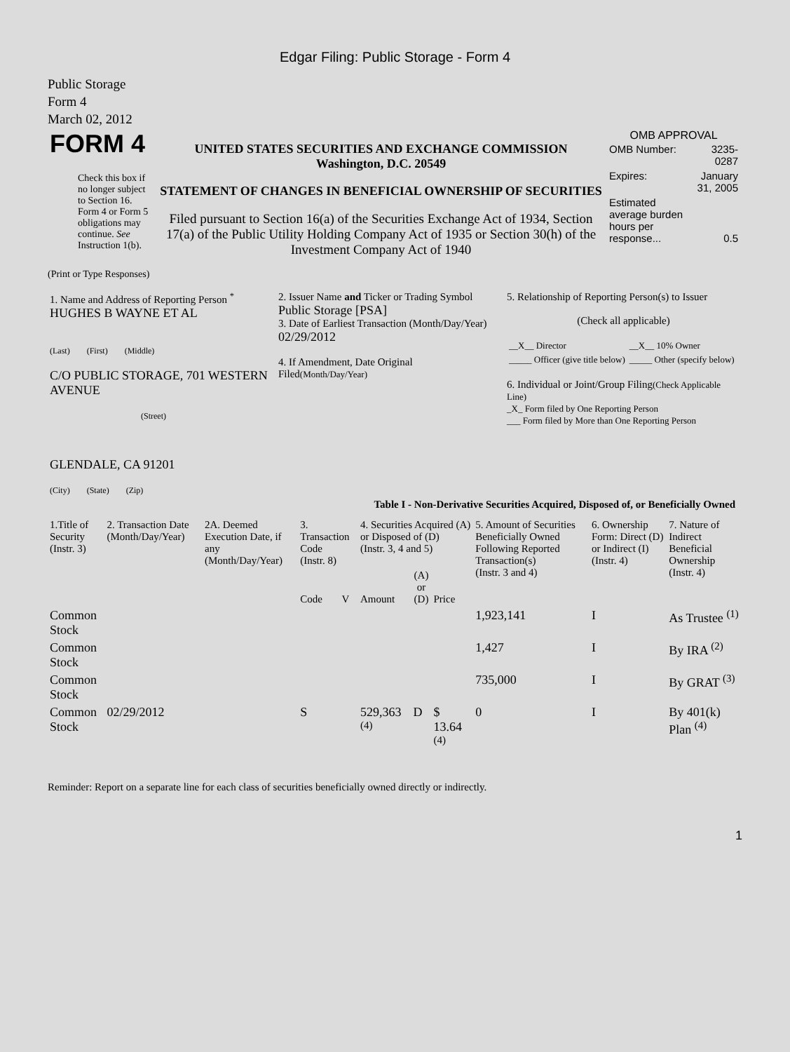Edgar Filing: Public Storage - Form 4
Public Storage
Form 4
March 02, 2012
| FORM 4 Check this box if no longer subject to Section 16. Form 4 or Form 5 obligations may continue. See Instruction 1(b). | UNITED STATES SECURITIES AND EXCHANGE COMMISSION Washington, D.C. 20549 STATEMENT OF CHANGES IN BENEFICIAL OWNERSHIP OF SECURITIES Filed pursuant to Section 16(a) of the Securities Exchange Act of 1934, Section 17(a) of the Public Utility Holding Company Act of 1935 or Section 30(h) of the Investment Company Act of 1940 | OMB APPROVAL / OMB Number: / 3235-0287 / / Expires: / January 31, 2005 / / Estimated average burden hours per response... / 0.5 / |
(Print or Type Responses)
| 1. Name and Address of Reporting Person <sup>*</sup> HUGHES B WAYNE ET AL (Last) (First) (Middle) C/O PUBLIC STORAGE, 701 WESTERN AVENUE (Street) GLENDALE, CA 91201 (City) (State) (Zip) | 2. Issuer Name and Ticker or Trading Symbol Public Storage [PSA] 3. Date of Earliest Transaction (Month/Day/Year) 02/29/2012 4. If Amendment, Date Original Filed (Month/Day/Year) | 5. Relationship of Reporting Person(s) to Issuer (Check all applicable) / __X__ Director / __X__ 10% Owner / / _____ Officer (give title below) / _____ Other (specify below) / 6. Individual or Joint/Group Filing (Check Applicable Line) _X_ Form filed by One Reporting Person ___ Form filed by More than One Reporting Person |
Table I - Non-Derivative Securities Acquired, Disposed of, or Beneficially Owned
| 1.Title of Security (Instr. 3) | 2. Transaction Date (Month/Day/Year) | 2A. Deemed Execution Date, if any (Month/Day/Year) | 3. Transaction Code (Instr. 8) | | 4. Securities Acquired (A) or Disposed of (D) (Instr. 3, 4 and 5) | | | 5. Amount of Securities Beneficially Owned Following Reported Transaction(s) (Instr. 3 and 4) | 6. Ownership Form: Direct (D) or Indirect (I) (Instr. 4) | 7. Nature of Indirect Beneficial Ownership (Instr. 4) |
| --- | --- | --- | --- | --- | --- | --- | --- | --- | --- | --- |
| | | | Code | V | Amount | (A) or (D) | Price | | | |
| Common Stock | | | | | | | | 1,923,141 | I | As Trustee <sup>(1)</sup> |
| Common Stock | | | | | | | | 1,427 | I | By IRA <sup>(2)</sup> |
| Common Stock | | | | | | | | 735,000 | I | By GRAT <sup>(3)</sup> |
| Common Stock | 02/29/2012 | | S | | 529,363 <sup>(4)</sup> | D | $ 13.64 <sup>(4)</sup> | 0 | I | By 401(k) Plan <sup>(4)</sup> |
Reminder: Report on a separate line for each class of securities beneficially owned directly or indirectly.
1